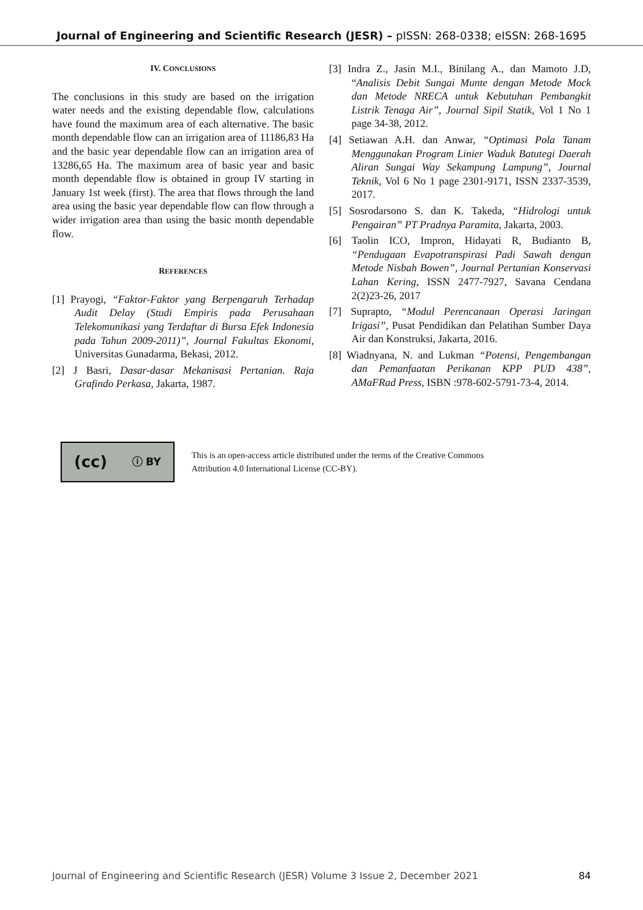Journal of Engineering and Scientific Research (JESR) – pISSN: 268-0338; eISSN: 268-1695
IV. CONCLUSIONS
The conclusions in this study are based on the irrigation water needs and the existing dependable flow, calculations have found the maximum area of each alternative. The basic month dependable flow can an irrigation area of 11186,83 Ha and the basic year dependable flow can an irrigation area of 13286,65 Ha. The maximum area of basic year and basic month dependable flow is obtained in group IV starting in January 1st week (first). The area that flows through the land area using the basic year dependable flow can flow through a wider irrigation area than using the basic month dependable flow.
REFERENCES
[1] Prayogi, “Faktor-Faktor yang Berpengaruh Terhadap Audit Delay (Studi Empiris pada Perusahaan Telekomunikasi yang Terdaftar di Bursa Efek Indonesia pada Tahun 2009-2011)”, Journal Fakultas Ekonomi, Universitas Gunadarma, Bekasi, 2012.
[2] J Basri, Dasar-dasar Mekanisasi Pertanian. Raja Grafindo Perkasa, Jakarta, 1987.
[3] Indra Z., Jasin M.I., Binilang A., dan Mamoto J.D, “Analisis Debit Sungai Munte dengan Metode Mock dan Metode NRECA untuk Kebutuhan Pembangkit Listrik Tenaga Air”, Journal Sipil Statik, Vol 1 No 1 page 34-38, 2012.
[4] Setiawan A.H. dan Anwar, “Optimasi Pola Tanam Menggunakan Program Linier Waduk Batutegi Daerah Aliran Sungai Way Sekampung Lampung”, Journal Teknik, Vol 6 No 1 page 2301-9171, ISSN 2337-3539, 2017.
[5] Sosrodarsono S. dan K. Takeda, “Hidrologi untuk Pengairan” PT Pradnya Paramita, Jakarta, 2003.
[6] Taolin ICO, Impron, Hidayati R, Budianto B, “Pendugaan Evapotranspirasi Padi Sawah dengan Metode Nisbah Bowen”, Journal Pertanian Konservasi Lahan Kering, ISSN 2477-7927, Savana Cendana 2(2)23-26, 2017
[7] Suprapto, “Modul Perencanaan Operasi Jaringan Irigasi”, Pusat Pendidikan dan Pelatihan Sumber Daya Air dan Konstruksi, Jakarta, 2016.
[8] Wiadnyana, N. and Lukman “Potensi, Pengembangan dan Pemanfaatan Perikanan KPP PUD 438”, AMaFRad Press, ISBN :978-602-5791-73-4, 2014.
(cc) ⓘ BY
This is an open-access article distributed under the terms of the Creative Commons
Attribution 4.0 International License (CC-BY).
Journal of Engineering and Scientific Research (JESR) Volume 3 Issue 2, December 2021 84